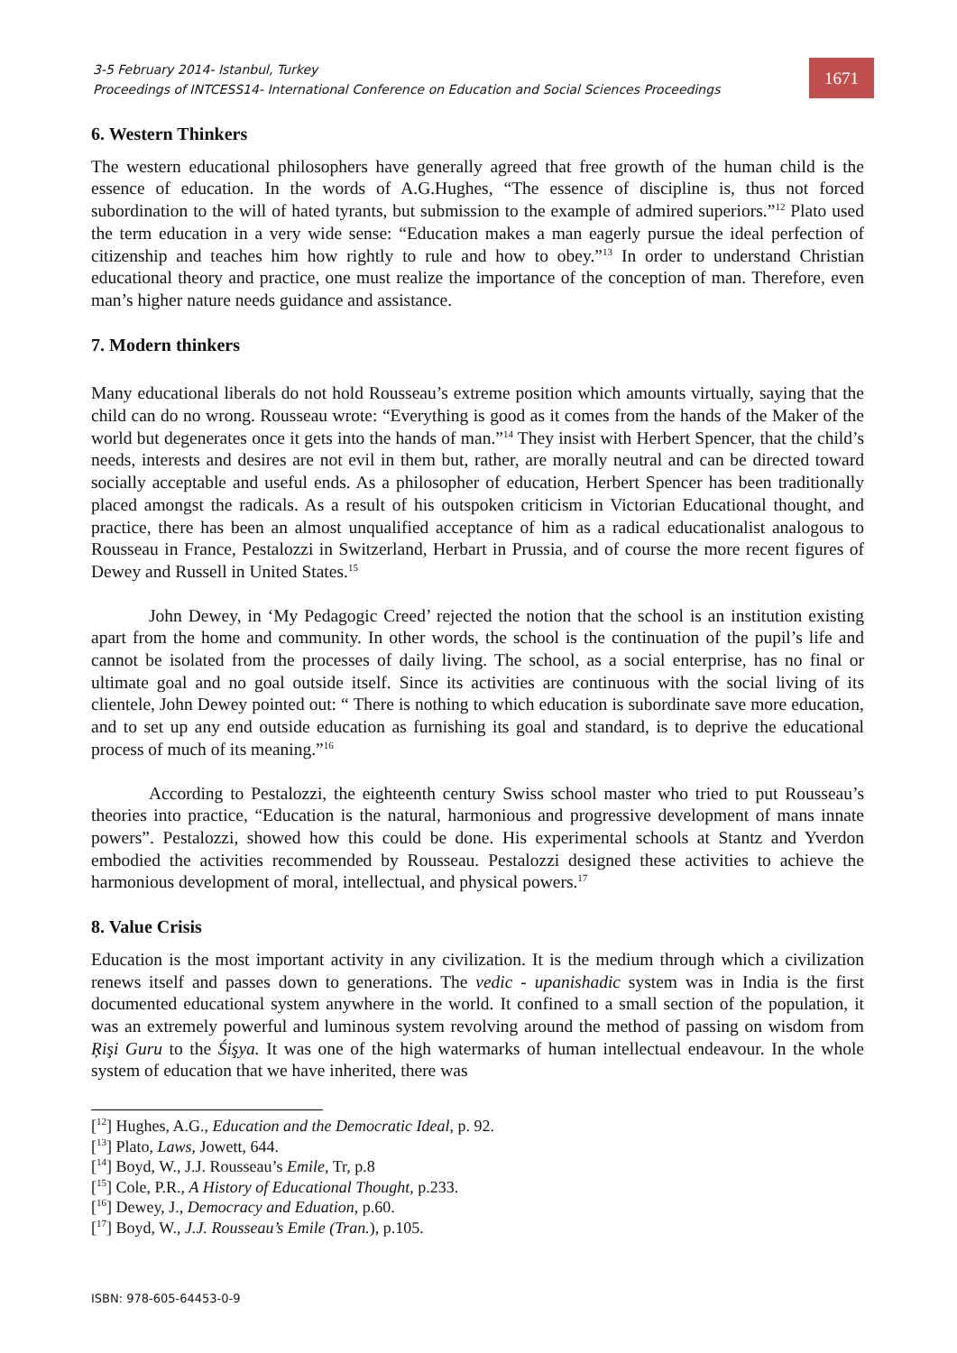3-5 February 2014- Istanbul, Turkey
Proceedings of INTCESS14- International Conference on Education and Social Sciences Proceedings
1671
6. Western Thinkers
The western educational philosophers have generally agreed that free growth of the human child is the essence of education. In the words of A.G.Hughes, “The essence of discipline is, thus not forced subordination to the will of hated tyrants, but submission to the example of admired superiors.”<sup>12</sup> Plato used the term education in a very wide sense: “Education makes a man eagerly pursue the ideal perfection of citizenship and teaches him how rightly to rule and how to obey.”<sup>13</sup> In order to understand Christian educational theory and practice, one must realize the importance of the conception of man. Therefore, even man’s higher nature needs guidance and assistance.
7. Modern thinkers
Many educational liberals do not hold Rousseau’s extreme position which amounts virtually, saying that the child can do no wrong. Rousseau wrote: “Everything is good as it comes from the hands of the Maker of the world but degenerates once it gets into the hands of man.”<sup>14</sup> They insist with Herbert Spencer, that the child’s needs, interests and desires are not evil in them but, rather, are morally neutral and can be directed toward socially acceptable and useful ends. As a philosopher of education, Herbert Spencer has been traditionally placed amongst the radicals. As a result of his outspoken criticism in Victorian Educational thought, and practice, there has been an almost unqualified acceptance of him as a radical educationalist analogous to Rousseau in France, Pestalozzi in Switzerland, Herbart in Prussia, and of course the more recent figures of Dewey and Russell in United States.<sup>15</sup>
John Dewey, in ‘My Pedagogic Creed’ rejected the notion that the school is an institution existing apart from the home and community. In other words, the school is the continuation of the pupil’s life and cannot be isolated from the processes of daily living. The school, as a social enterprise, has no final or ultimate goal and no goal outside itself. Since its activities are continuous with the social living of its clientele, John Dewey pointed out: “ There is nothing to which education is subordinate save more education, and to set up any end outside education as furnishing its goal and standard, is to deprive the educational process of much of its meaning.”<sup>16</sup>
According to Pestalozzi, the eighteenth century Swiss school master who tried to put Rousseau’s theories into practice, “Education is the natural, harmonious and progressive development of mans innate powers”. Pestalozzi, showed how this could be done. His experimental schools at Stantz and Yverdon embodied the activities recommended by Rousseau. Pestalozzi designed these activities to achieve the harmonious development of moral, intellectual, and physical powers.<sup>17</sup>
8. Value Crisis
Education is the most important activity in any civilization. It is the medium through which a civilization renews itself and passes down to generations. The vedic - upanishadic system was in India is the first documented educational system anywhere in the world. It confined to a small section of the population, it was an extremely powerful and luminous system revolving around the method of passing on wisdom from Ŗişi Guru to the Śişya. It was one of the high watermarks of human intellectual endeavour. In the whole system of education that we have inherited, there was
[<sup>12</sup>] Hughes, A.G., Education and the Democratic Ideal, p. 92.
[<sup>13</sup>] Plato, Laws, Jowett, 644.
[<sup>14</sup>] Boyd, W., J.J. Rousseau’s Emile, Tr, p.8
[<sup>15</sup>] Cole, P.R., A History of Educational Thought, p.233.
[<sup>16</sup>] Dewey, J., Democracy and Eduation, p.60.
[<sup>17</sup>] Boyd, W., J.J. Rousseau’s Emile (Tran.), p.105.
ISBN: 978-605-64453-0-9